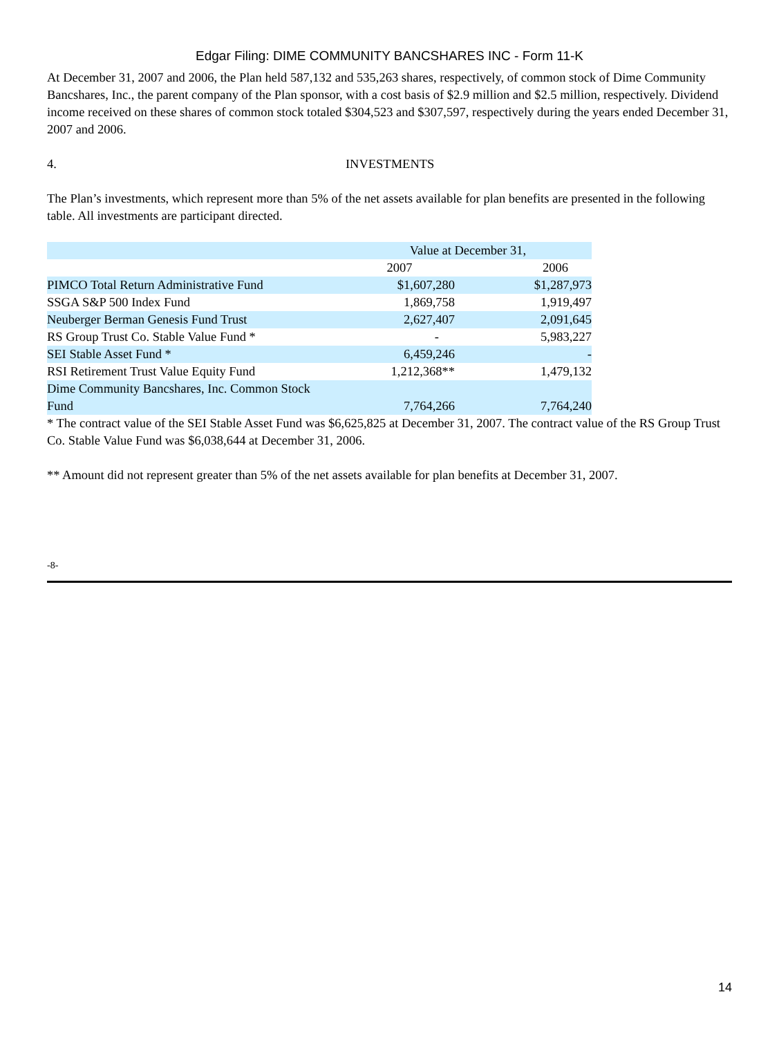Edgar Filing: DIME COMMUNITY BANCSHARES INC - Form 11-K
At December 31, 2007 and 2006, the Plan held 587,132 and 535,263 shares, respectively, of common stock of Dime Community Bancshares, Inc., the parent company of the Plan sponsor, with a cost basis of $2.9 million and $2.5 million, respectively. Dividend income received on these shares of common stock totaled $304,523 and $307,597, respectively during the years ended December 31, 2007 and 2006.
4. INVESTMENTS
The Plan’s investments, which represent more than 5% of the net assets available for plan benefits are presented in the following table. All investments are participant directed.
| | Value at December 31, | |
| --- | --- | --- |
| | 2007 | 2006 |
| PIMCO Total Return Administrative Fund | $1,607,280 | $1,287,973 |
| SSGA S&P 500 Index Fund | 1,869,758 | 1,919,497 |
| Neuberger Berman Genesis Fund Trust | 2,627,407 | 2,091,645 |
| RS Group Trust Co. Stable Value Fund * | - | 5,983,227 |
| SEI Stable Asset Fund * | 6,459,246 | - |
| RSI Retirement Trust Value Equity Fund | 1,212,368** | 1,479,132 |
| Dime Community Bancshares, Inc. Common Stock Fund | 7,764,266 | 7,764,240 |
* The contract value of the SEI Stable Asset Fund was $6,625,825 at December 31, 2007. The contract value of the RS Group Trust Co. Stable Value Fund was $6,038,644 at December 31, 2006.
** Amount did not represent greater than 5% of the net assets available for plan benefits at December 31, 2007.
-8-
14